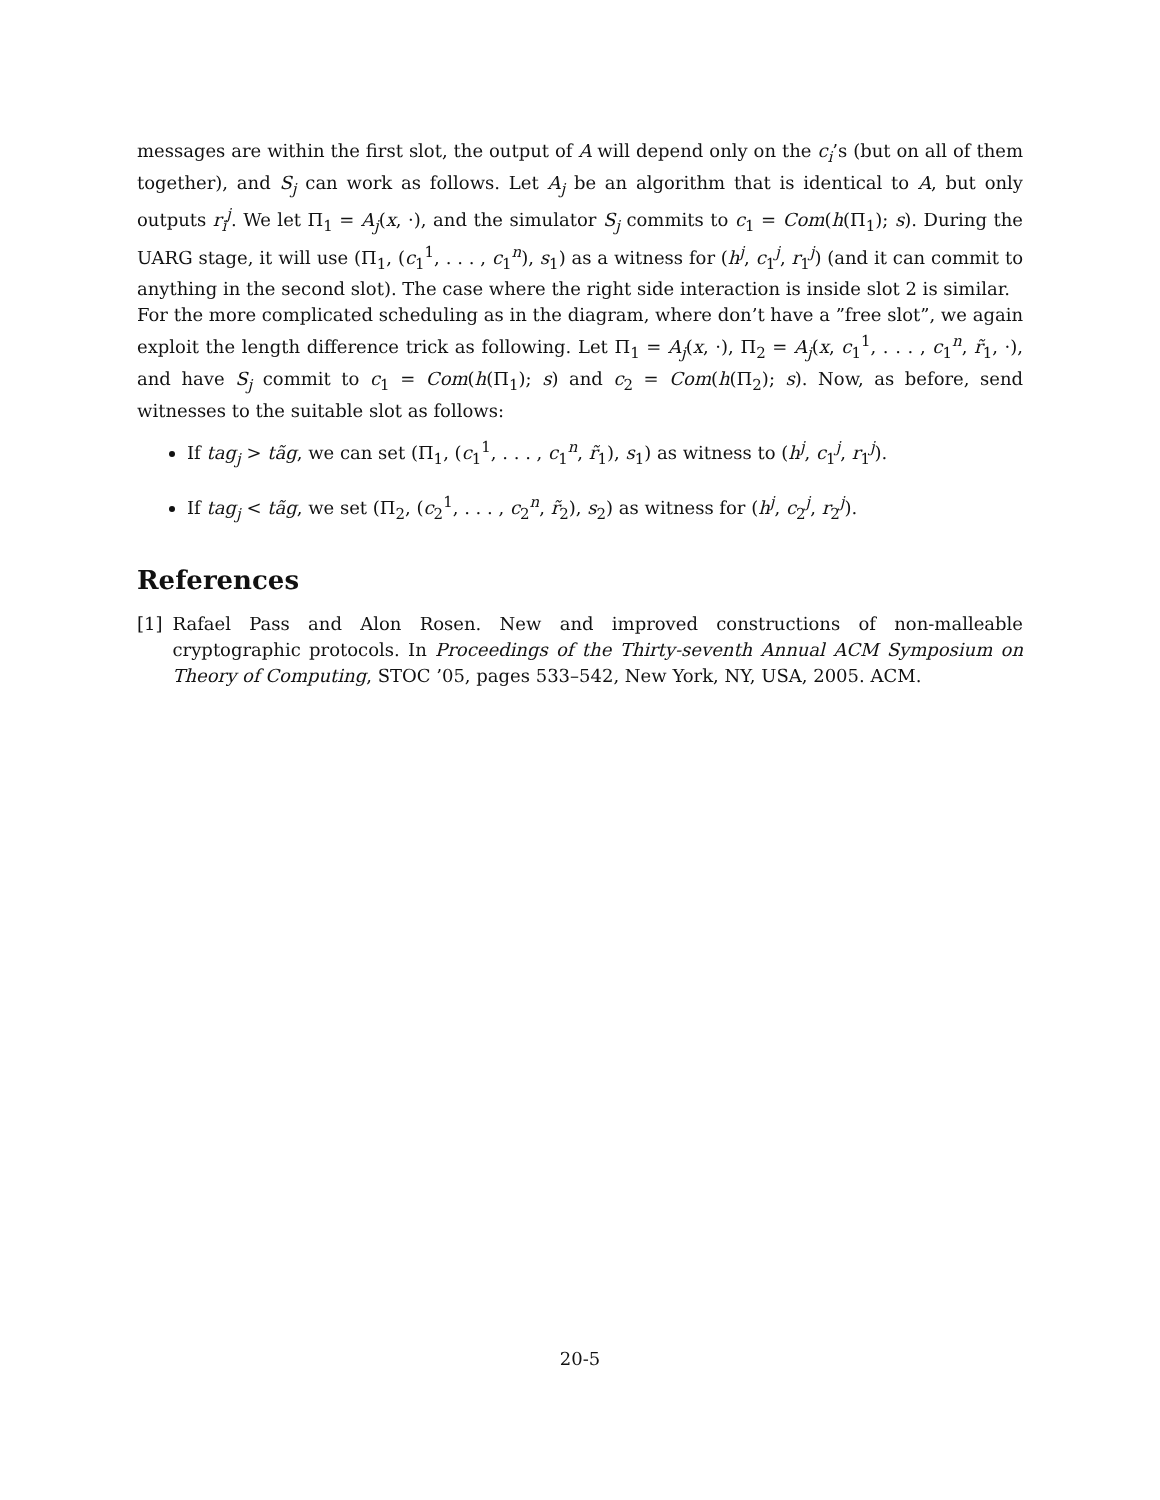messages are within the first slot, the output of A will depend only on the c<sub>i</sub>’s (but on all of them together), and S<sub>j</sub> can work as follows. Let A<sub>j</sub> be an algorithm that is identical to A, but only outputs r<sub>i</sub><sup>j</sup>. We let Π<sub>1</sub> = A<sub>j</sub>(x, ·), and the simulator S<sub>j</sub> commits to c<sub>1</sub> = Com(h(Π<sub>1</sub>); s). During the UARG stage, it will use (Π<sub>1</sub>, (c<sub>1</sub><sup>1</sup>, . . . , c<sub>1</sub><sup>n</sup>), s<sub>1</sub>) as a witness for (h<sup>j</sup>, c<sub>1</sub><sup>j</sup>, r<sub>1</sub><sup>j</sup>) (and it can commit to anything in the second slot). The case where the right side interaction is inside slot 2 is similar.
For the more complicated scheduling as in the diagram, where don’t have a ”free slot”, we again exploit the length difference trick as following. Let Π<sub>1</sub> = A<sub>j</sub>(x, ·), Π<sub>2</sub> = A<sub>j</sub>(x, c<sub>1</sub><sup>1</sup>, . . . , c<sub>1</sub><sup>n</sup>, r̃<sub>1</sub>, ·), and have S<sub>j</sub> commit to c<sub>1</sub> = Com(h(Π<sub>1</sub>); s) and c<sub>2</sub> = Com(h(Π<sub>2</sub>); s). Now, as before, send witnesses to the suitable slot as follows:
If tag<sub>j</sub> > tãg, we can set (Π<sub>1</sub>, (c<sub>1</sub><sup>1</sup>, . . . , c<sub>1</sub><sup>n</sup>, r̃<sub>1</sub>), s<sub>1</sub>) as witness to (h<sup>j</sup>, c<sub>1</sub><sup>j</sup>, r<sub>1</sub><sup>j</sup>).
If tag<sub>j</sub> < tãg, we set (Π<sub>2</sub>, (c<sub>2</sub><sup>1</sup>, . . . , c<sub>2</sub><sup>n</sup>, r̃<sub>2</sub>), s<sub>2</sub>) as witness for (h<sup>j</sup>, c<sub>2</sub><sup>j</sup>, r<sub>2</sub><sup>j</sup>).
References
[1] Rafael Pass and Alon Rosen. New and improved constructions of non-malleable cryptographic protocols. In Proceedings of the Thirty-seventh Annual ACM Symposium on Theory of Computing, STOC ’05, pages 533–542, New York, NY, USA, 2005. ACM.
20-5